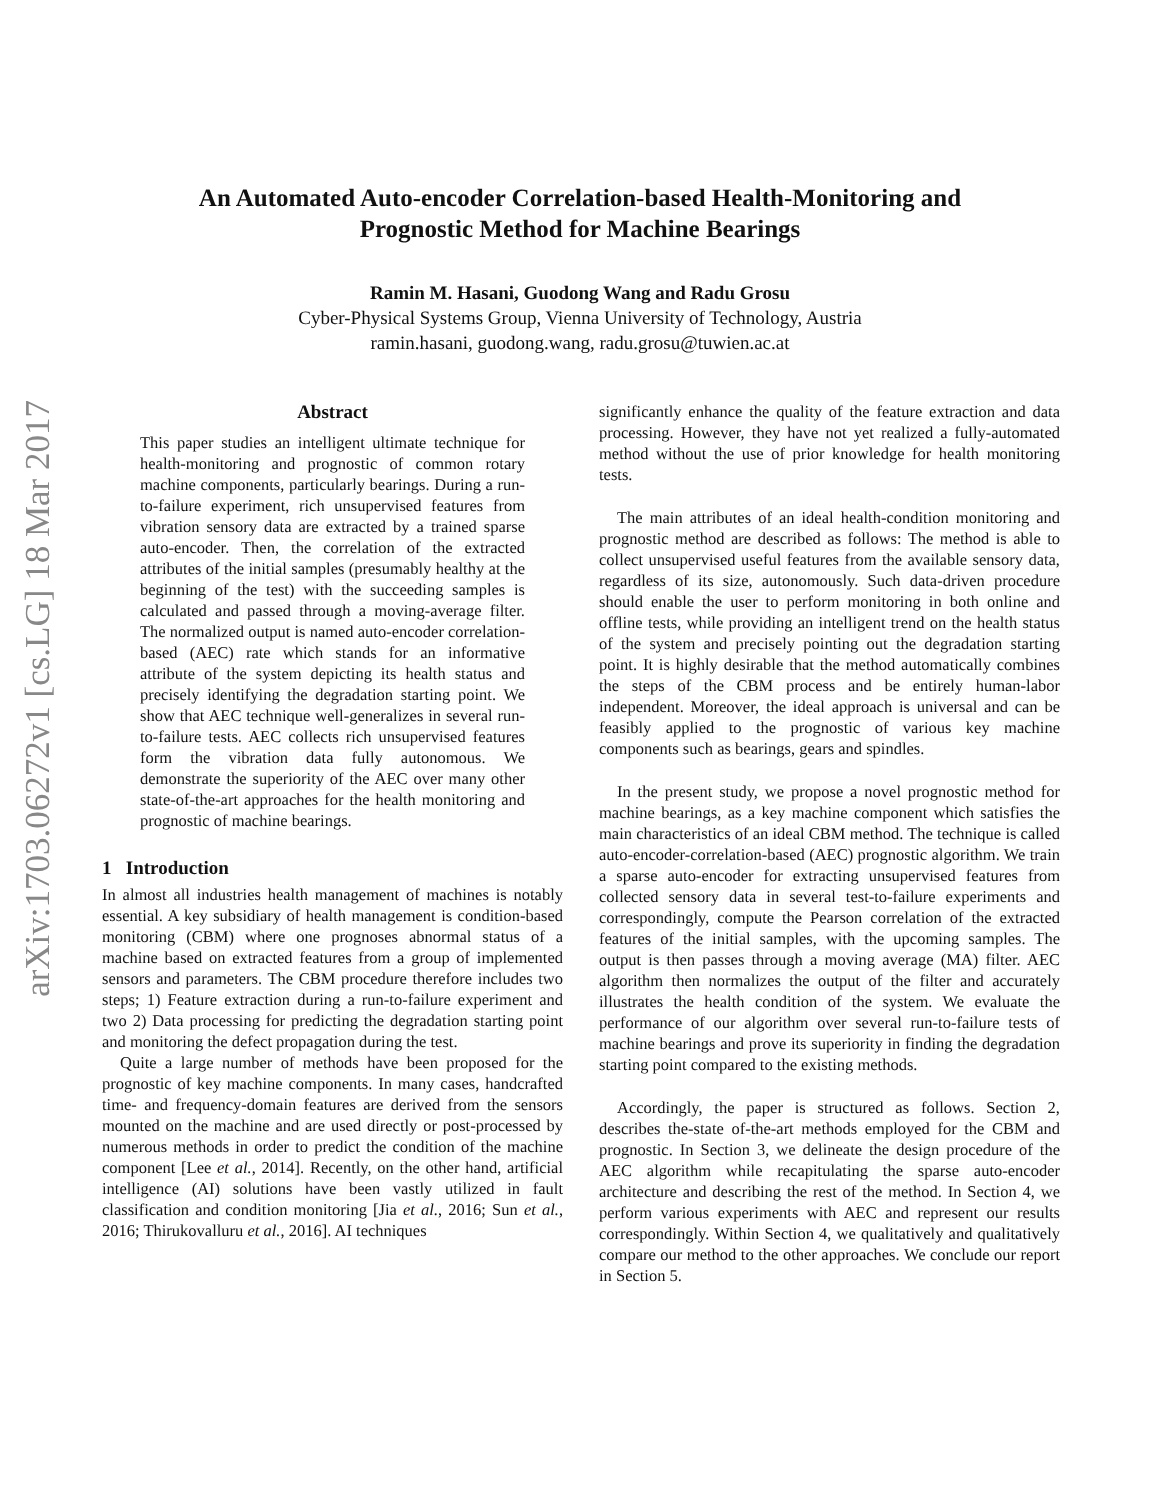arXiv:1703.06272v1 [cs.LG] 18 Mar 2017
An Automated Auto-encoder Correlation-based Health-Monitoring and
Prognostic Method for Machine Bearings
Ramin M. Hasani, Guodong Wang and Radu Grosu
Cyber-Physical Systems Group, Vienna University of Technology, Austria
ramin.hasani, guodong.wang, radu.grosu@tuwien.ac.at
Abstract
This paper studies an intelligent ultimate technique for health-monitoring and prognostic of common rotary machine components, particularly bearings. During a run-to-failure experiment, rich unsupervised features from vibration sensory data are extracted by a trained sparse auto-encoder. Then, the correlation of the extracted attributes of the initial samples (presumably healthy at the beginning of the test) with the succeeding samples is calculated and passed through a moving-average filter. The normalized output is named auto-encoder correlation-based (AEC) rate which stands for an informative attribute of the system depicting its health status and precisely identifying the degradation starting point. We show that AEC technique well-generalizes in several run-to-failure tests. AEC collects rich unsupervised features form the vibration data fully autonomous. We demonstrate the superiority of the AEC over many other state-of-the-art approaches for the health monitoring and prognostic of machine bearings.
1 Introduction
In almost all industries health management of machines is notably essential. A key subsidiary of health management is condition-based monitoring (CBM) where one prognoses abnormal status of a machine based on extracted features from a group of implemented sensors and parameters. The CBM procedure therefore includes two steps; 1) Feature extraction during a run-to-failure experiment and two 2) Data processing for predicting the degradation starting point and monitoring the defect propagation during the test.
Quite a large number of methods have been proposed for the prognostic of key machine components. In many cases, handcrafted time- and frequency-domain features are derived from the sensors mounted on the machine and are used directly or post-processed by numerous methods in order to predict the condition of the machine component [Lee et al., 2014]. Recently, on the other hand, artificial intelligence (AI) solutions have been vastly utilized in fault classification and condition monitoring [Jia et al., 2016; Sun et al., 2016; Thirukovalluru et al., 2016]. AI techniques
significantly enhance the quality of the feature extraction and data processing. However, they have not yet realized a fully-automated method without the use of prior knowledge for health monitoring tests.
The main attributes of an ideal health-condition monitoring and prognostic method are described as follows: The method is able to collect unsupervised useful features from the available sensory data, regardless of its size, autonomously. Such data-driven procedure should enable the user to perform monitoring in both online and offline tests, while providing an intelligent trend on the health status of the system and precisely pointing out the degradation starting point. It is highly desirable that the method automatically combines the steps of the CBM process and be entirely human-labor independent. Moreover, the ideal approach is universal and can be feasibly applied to the prognostic of various key machine components such as bearings, gears and spindles.
In the present study, we propose a novel prognostic method for machine bearings, as a key machine component which satisfies the main characteristics of an ideal CBM method. The technique is called auto-encoder-correlation-based (AEC) prognostic algorithm. We train a sparse auto-encoder for extracting unsupervised features from collected sensory data in several test-to-failure experiments and correspondingly, compute the Pearson correlation of the extracted features of the initial samples, with the upcoming samples. The output is then passes through a moving average (MA) filter. AEC algorithm then normalizes the output of the filter and accurately illustrates the health condition of the system. We evaluate the performance of our algorithm over several run-to-failure tests of machine bearings and prove its superiority in finding the degradation starting point compared to the existing methods.
Accordingly, the paper is structured as follows. Section 2, describes the-state of-the-art methods employed for the CBM and prognostic. In Section 3, we delineate the design procedure of the AEC algorithm while recapitulating the sparse auto-encoder architecture and describing the rest of the method. In Section 4, we perform various experiments with AEC and represent our results correspondingly. Within Section 4, we qualitatively and qualitatively compare our method to the other approaches. We conclude our report in Section 5.